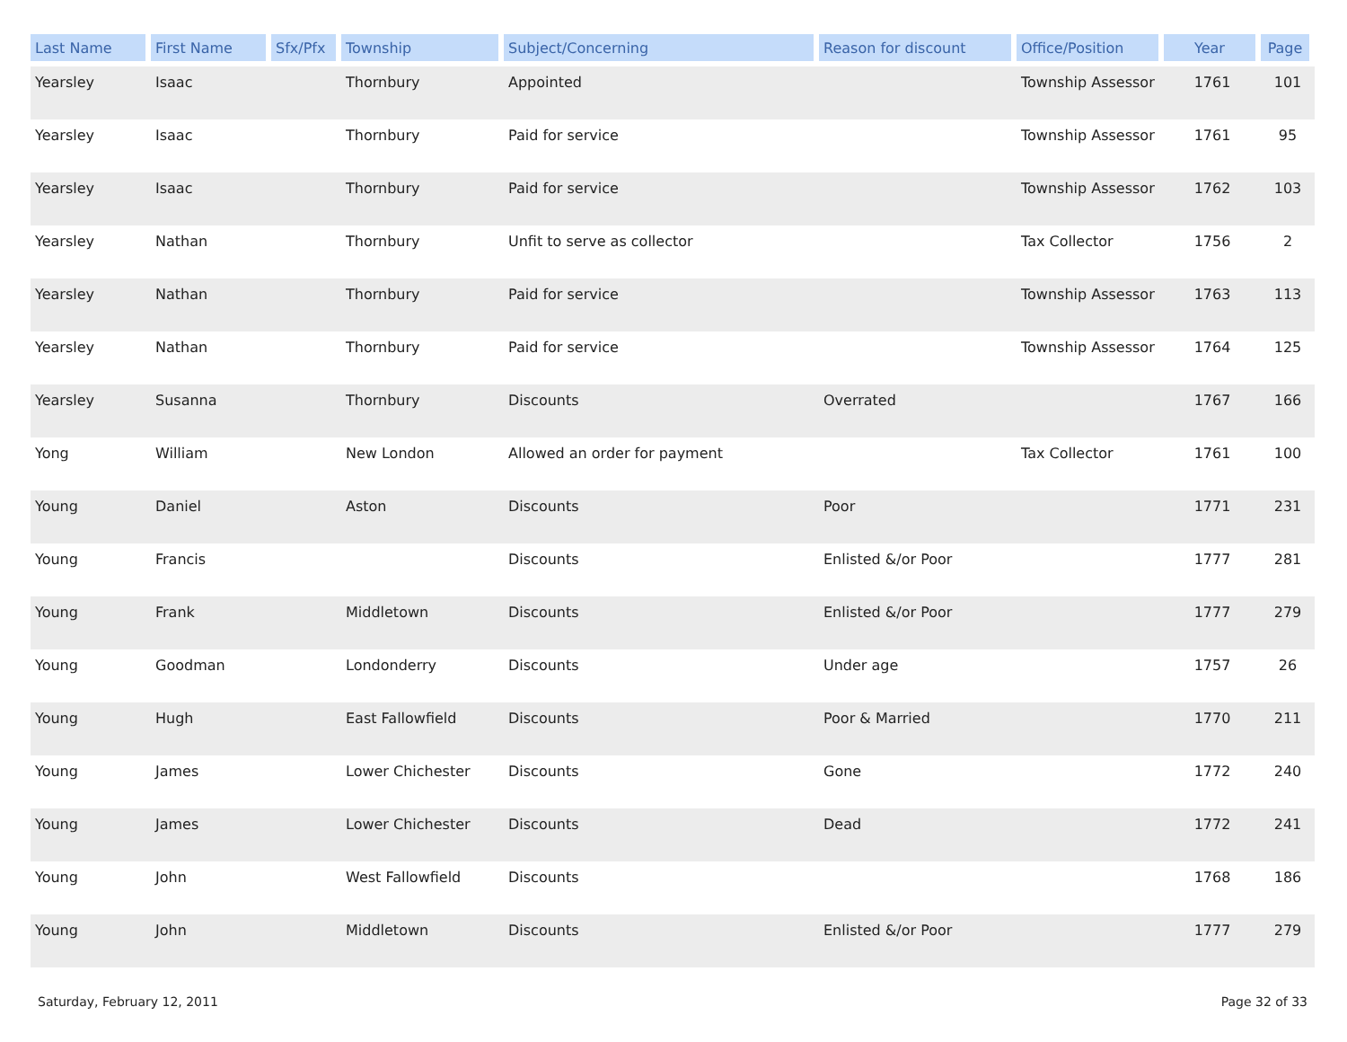| Last Name | First Name | Sfx/Pfx | Township | Subject/Concerning | Reason for discount | Office/Position | Year | Page |
| --- | --- | --- | --- | --- | --- | --- | --- | --- |
| Yearsley | Isaac | | Thornbury | Appointed | | Township Assessor | 1761 | 101 |
| Yearsley | Isaac | | Thornbury | Paid for service | | Township Assessor | 1761 | 95 |
| Yearsley | Isaac | | Thornbury | Paid for service | | Township Assessor | 1762 | 103 |
| Yearsley | Nathan | | Thornbury | Unfit to serve as collector | | Tax Collector | 1756 | 2 |
| Yearsley | Nathan | | Thornbury | Paid for service | | Township Assessor | 1763 | 113 |
| Yearsley | Nathan | | Thornbury | Paid for service | | Township Assessor | 1764 | 125 |
| Yearsley | Susanna | | Thornbury | Discounts | Overrated | | 1767 | 166 |
| Yong | William | | New London | Allowed an order for payment | | Tax Collector | 1761 | 100 |
| Young | Daniel | | Aston | Discounts | Poor | | 1771 | 231 |
| Young | Francis | | | Discounts | Enlisted &/or Poor | | 1777 | 281 |
| Young | Frank | | Middletown | Discounts | Enlisted &/or Poor | | 1777 | 279 |
| Young | Goodman | | Londonderry | Discounts | Under age | | 1757 | 26 |
| Young | Hugh | | East Fallowfield | Discounts | Poor & Married | | 1770 | 211 |
| Young | James | | Lower Chichester | Discounts | Gone | | 1772 | 240 |
| Young | James | | Lower Chichester | Discounts | Dead | | 1772 | 241 |
| Young | John | | West Fallowfield | Discounts | | | 1768 | 186 |
| Young | John | | Middletown | Discounts | Enlisted &/or Poor | | 1777 | 279 |
Saturday, February 12, 2011 Page 32 of 33